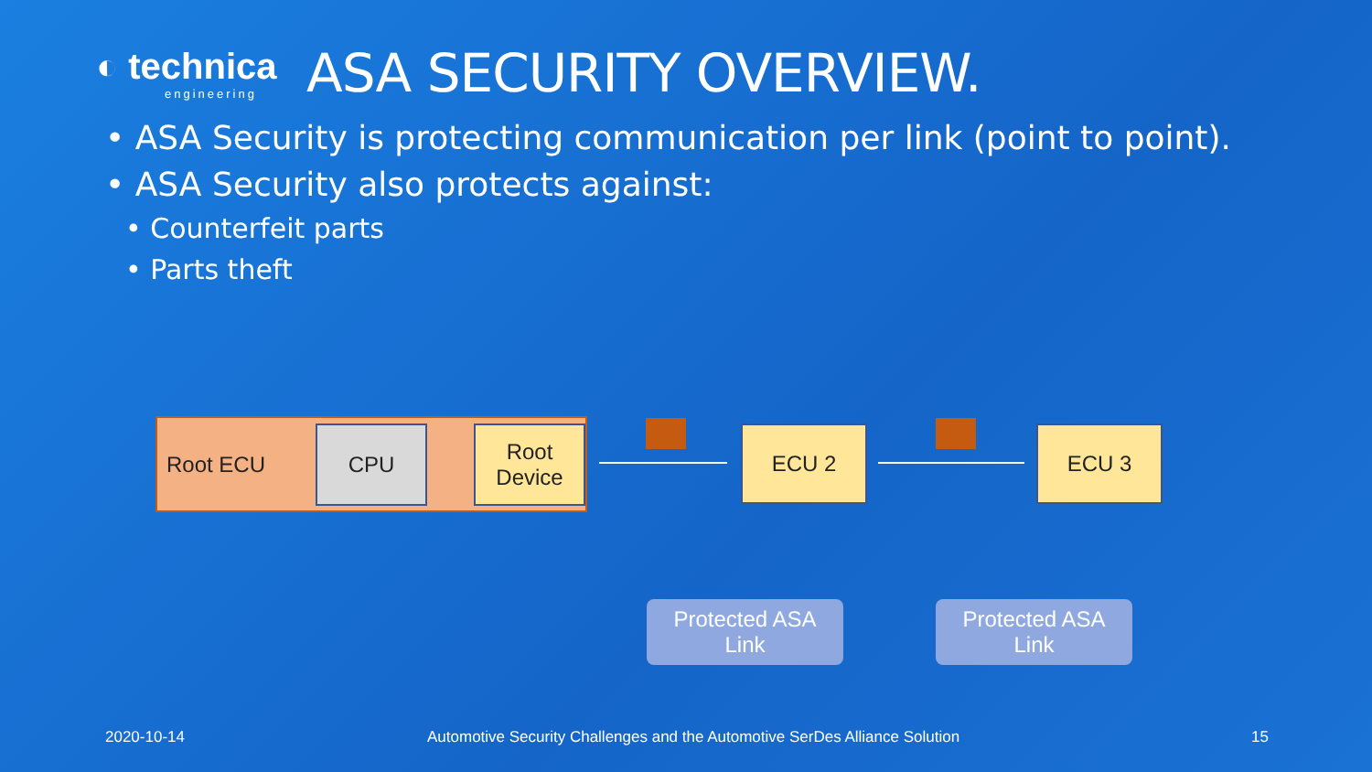◐ technica
engineering
ASA SECURITY OVERVIEW.
• ASA Security is protecting communication per link (point to point).
• ASA Security also protects against:
• Counterfeit parts
• Parts theft
Root ECU CPU
Root
Device
ECU 2 ECU 3
Protected ASA
Link
Protected ASA
Link
2020-10-14
Automotive Security Challenges and the Automotive SerDes Alliance Solution
15